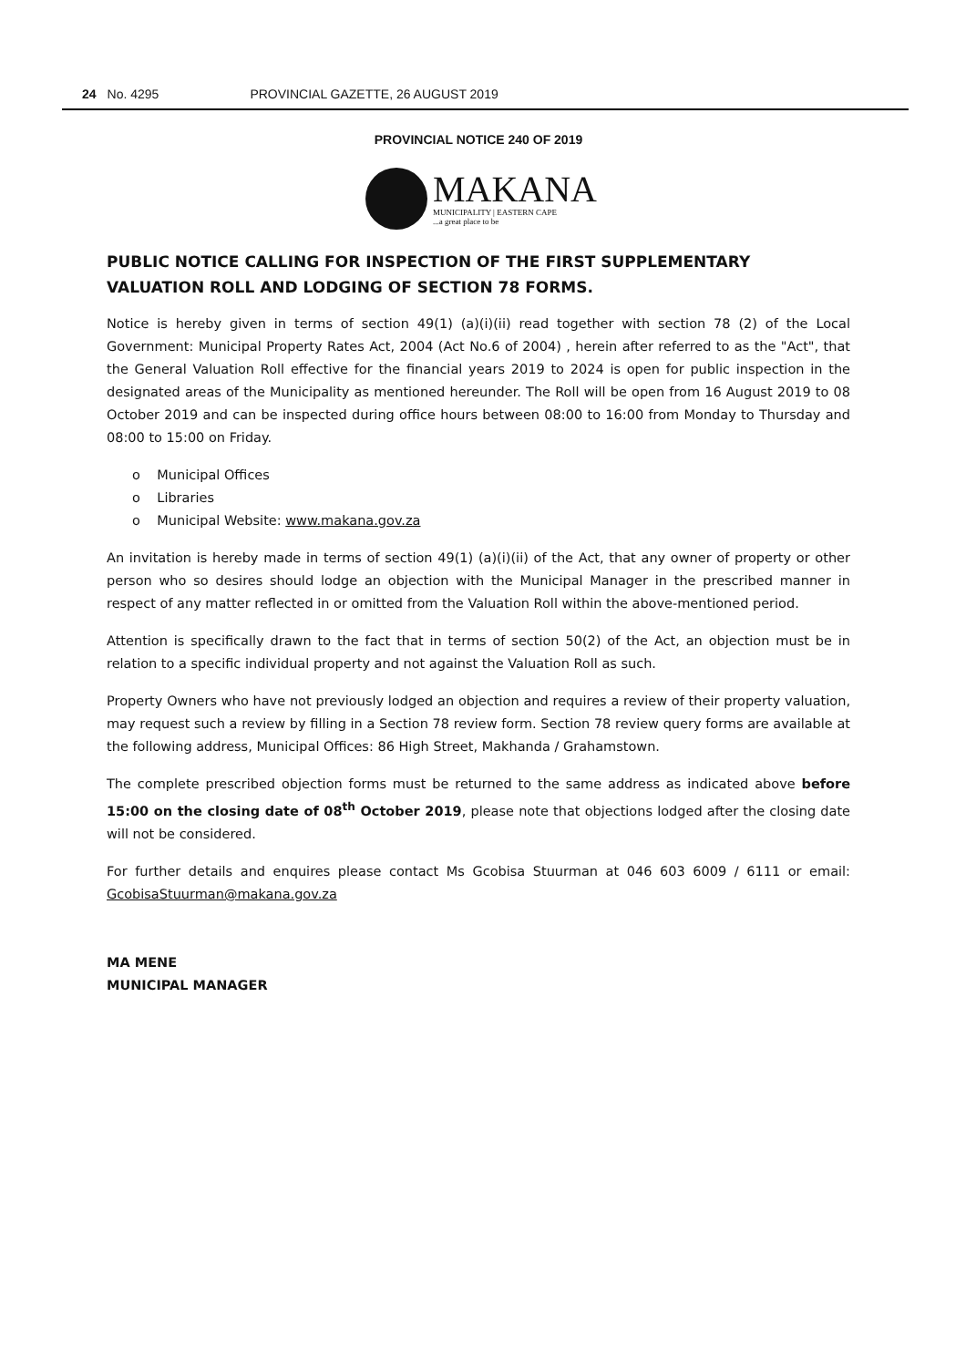24 No. 4295 PROVINCIAL GAZETTE, 26 AUGUST 2019
PROVINCIAL NOTICE 240 OF 2019
MAKANA
MUNICIPALITY | EASTERN CAPE...a great place to be
PUBLIC NOTICE CALLING FOR INSPECTION OF THE FIRST SUPPLEMENTARY VALUATION ROLL AND LODGING OF SECTION 78 FORMS.
Notice is hereby given in terms of section 49(1) (a)(i)(ii) read together with section 78 (2) of the Local Government: Municipal Property Rates Act, 2004 (Act No.6 of 2004) , herein after referred to as the "Act", that the General Valuation Roll effective for the financial years 2019 to 2024 is open for public inspection in the designated areas of the Municipality as mentioned hereunder. The Roll will be open from 16 August 2019 to 08 October 2019 and can be inspected during office hours between 08:00 to 16:00 from Monday to Thursday and 08:00 to 15:00 on Friday.
o Municipal Offices
o Libraries
o Municipal Website: www.makana.gov.za
An invitation is hereby made in terms of section 49(1) (a)(i)(ii) of the Act, that any owner of property or other person who so desires should lodge an objection with the Municipal Manager in the prescribed manner in respect of any matter reflected in or omitted from the Valuation Roll within the above-mentioned period.
Attention is specifically drawn to the fact that in terms of section 50(2) of the Act, an objection must be in relation to a specific individual property and not against the Valuation Roll as such.
Property Owners who have not previously lodged an objection and requires a review of their property valuation, may request such a review by filling in a Section 78 review form. Section 78 review query forms are available at the following address, Municipal Offices: 86 High Street, Makhanda / Grahamstown.
The complete prescribed objection forms must be returned to the same address as indicated above before 15:00 on the closing date of 08<sup>th</sup> October 2019, please note that objections lodged after the closing date will not be considered.
For further details and enquires please contact Ms Gcobisa Stuurman at 046 603 6009 / 6111 or email: GcobisaStuurman@makana.gov.za
MA MENE
MUNICIPAL MANAGER